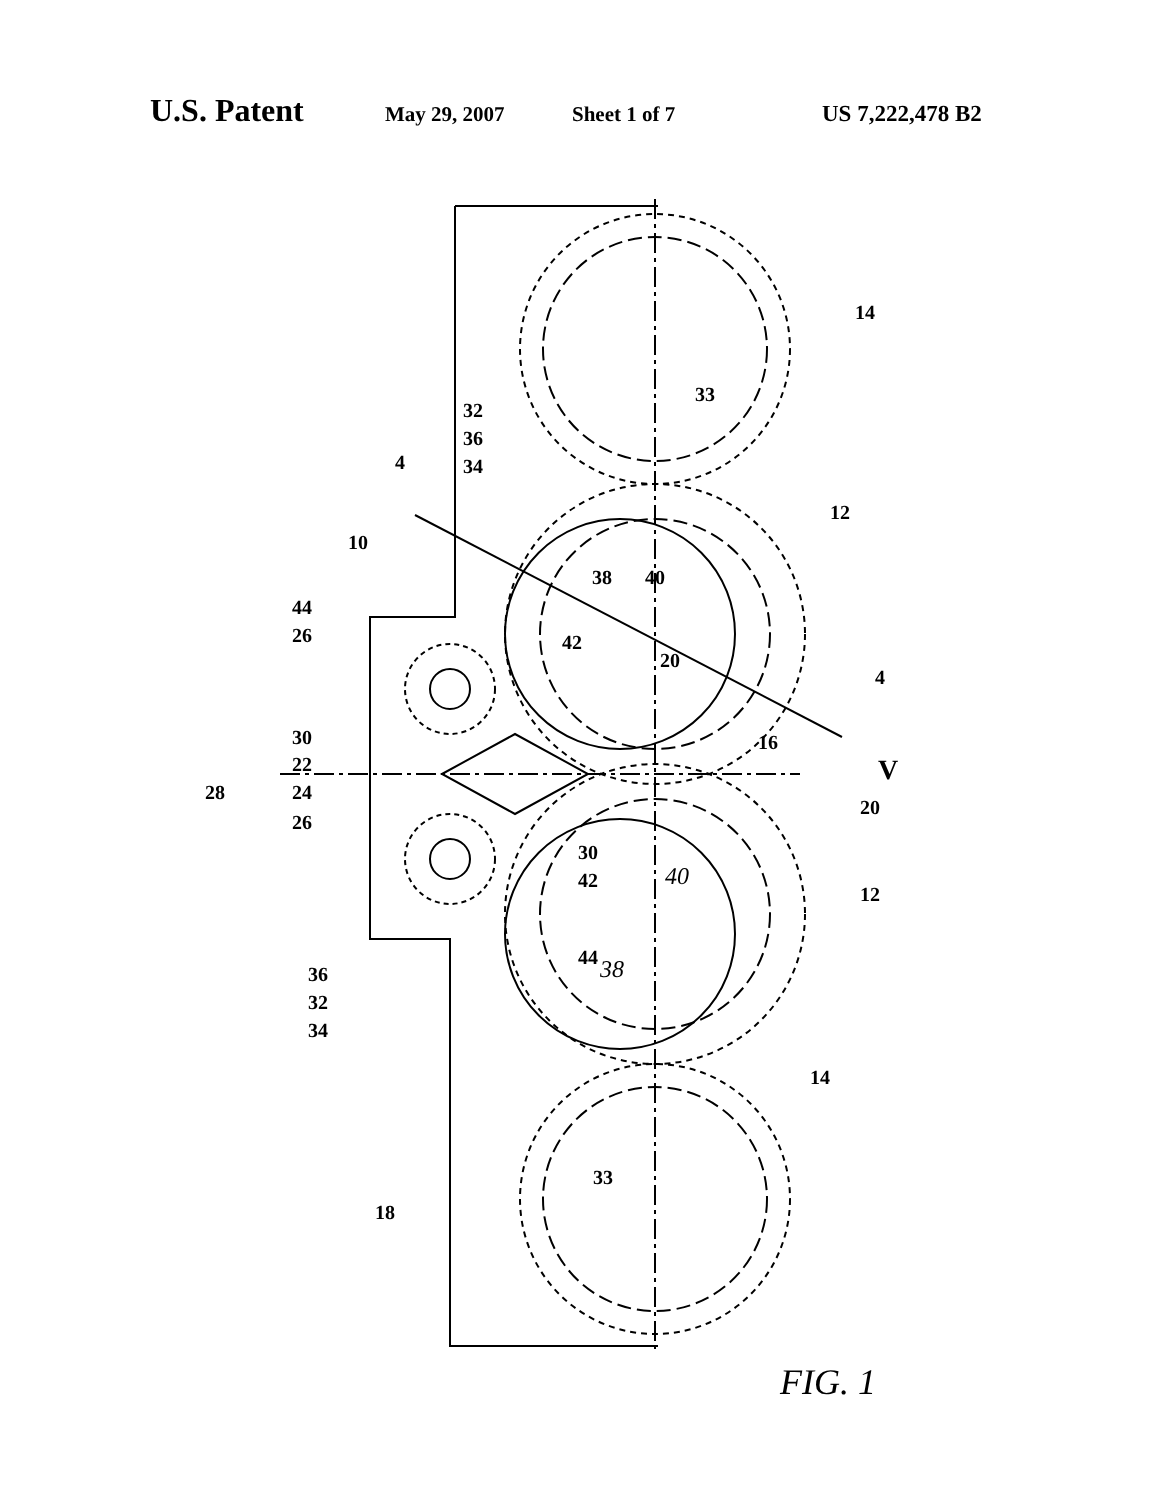U.S. Patent May 29, 2007 Sheet 1 of 7 US 7,222,478 B2
33
14
32
36
34
4
10
12
38
40
44
26
42
20
4
30
16
22
V
28
24
20
26
30
42
40
12
44
38
36
32
34
14
33
18
FIG. 1